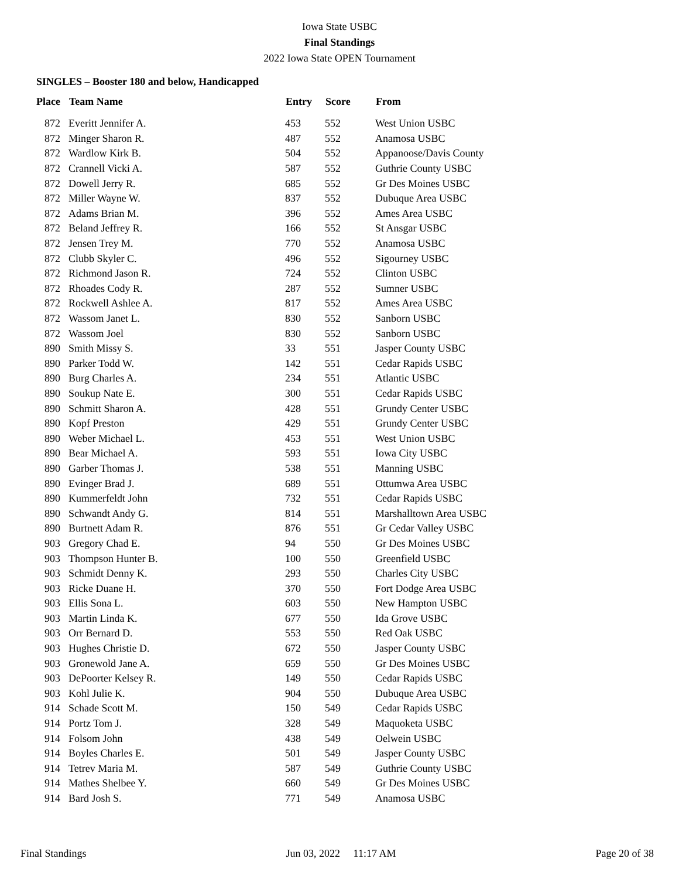Iowa State USBC
Final Standings
2022 Iowa State OPEN Tournament
SINGLES – Booster 180 and below, Handicapped
| Place | Team Name | Entry | Score | From |
| --- | --- | --- | --- | --- |
| 872 | Everitt Jennifer A. | 453 | 552 | West Union USBC |
| 872 | Minger Sharon R. | 487 | 552 | Anamosa USBC |
| 872 | Wardlow Kirk B. | 504 | 552 | Appanoose/Davis County |
| 872 | Crannell Vicki A. | 587 | 552 | Guthrie County USBC |
| 872 | Dowell Jerry R. | 685 | 552 | Gr Des Moines USBC |
| 872 | Miller Wayne W. | 837 | 552 | Dubuque Area USBC |
| 872 | Adams Brian M. | 396 | 552 | Ames Area USBC |
| 872 | Beland Jeffrey R. | 166 | 552 | St Ansgar USBC |
| 872 | Jensen Trey M. | 770 | 552 | Anamosa USBC |
| 872 | Clubb Skyler C. | 496 | 552 | Sigourney USBC |
| 872 | Richmond Jason R. | 724 | 552 | Clinton USBC |
| 872 | Rhoades Cody R. | 287 | 552 | Sumner USBC |
| 872 | Rockwell Ashlee A. | 817 | 552 | Ames Area USBC |
| 872 | Wassom Janet L. | 830 | 552 | Sanborn USBC |
| 872 | Wassom Joel | 830 | 552 | Sanborn USBC |
| 890 | Smith Missy S. | 33 | 551 | Jasper County USBC |
| 890 | Parker Todd W. | 142 | 551 | Cedar Rapids USBC |
| 890 | Burg Charles A. | 234 | 551 | Atlantic USBC |
| 890 | Soukup Nate E. | 300 | 551 | Cedar Rapids USBC |
| 890 | Schmitt Sharon A. | 428 | 551 | Grundy Center USBC |
| 890 | Kopf Preston | 429 | 551 | Grundy Center USBC |
| 890 | Weber Michael L. | 453 | 551 | West Union USBC |
| 890 | Bear Michael A. | 593 | 551 | Iowa City USBC |
| 890 | Garber Thomas J. | 538 | 551 | Manning USBC |
| 890 | Evinger Brad J. | 689 | 551 | Ottumwa Area USBC |
| 890 | Kummerfeldt John | 732 | 551 | Cedar Rapids USBC |
| 890 | Schwandt Andy G. | 814 | 551 | Marshalltown Area USBC |
| 890 | Burtnett Adam R. | 876 | 551 | Gr Cedar Valley USBC |
| 903 | Gregory Chad E. | 94 | 550 | Gr Des Moines USBC |
| 903 | Thompson Hunter B. | 100 | 550 | Greenfield USBC |
| 903 | Schmidt Denny K. | 293 | 550 | Charles City USBC |
| 903 | Ricke Duane H. | 370 | 550 | Fort Dodge Area USBC |
| 903 | Ellis Sona L. | 603 | 550 | New Hampton USBC |
| 903 | Martin Linda K. | 677 | 550 | Ida Grove USBC |
| 903 | Orr Bernard D. | 553 | 550 | Red Oak USBC |
| 903 | Hughes Christie D. | 672 | 550 | Jasper County USBC |
| 903 | Gronewold Jane A. | 659 | 550 | Gr Des Moines USBC |
| 903 | DePoorter Kelsey R. | 149 | 550 | Cedar Rapids USBC |
| 903 | Kohl Julie K. | 904 | 550 | Dubuque Area USBC |
| 914 | Schade Scott M. | 150 | 549 | Cedar Rapids USBC |
| 914 | Portz Tom J. | 328 | 549 | Maquoketa USBC |
| 914 | Folsom John | 438 | 549 | Oelwein USBC |
| 914 | Boyles Charles E. | 501 | 549 | Jasper County USBC |
| 914 | Tetrev Maria M. | 587 | 549 | Guthrie County USBC |
| 914 | Mathes Shelbee Y. | 660 | 549 | Gr Des Moines USBC |
| 914 | Bard Josh S. | 771 | 549 | Anamosa USBC |
Final Standings Jun 03, 2022 11:17 AM Page 20 of 38